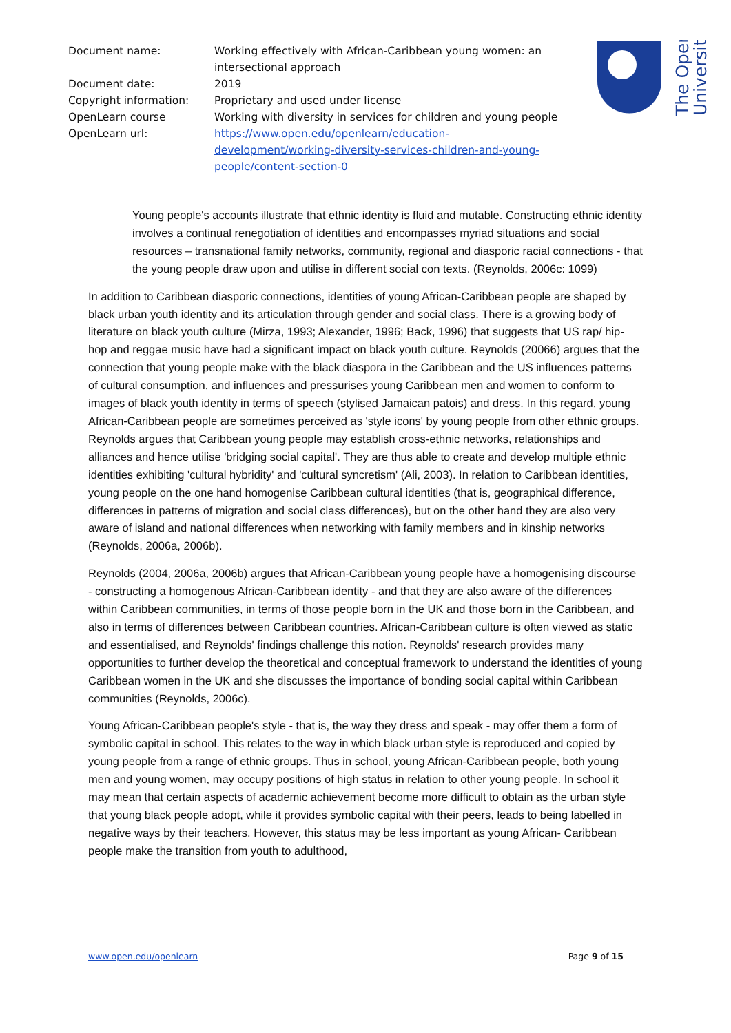| Document name: | Working effectively with African-Caribbean young women: an intersectional approach |
| Document date: | 2019 |
| Copyright information: | Proprietary and used under license |
| OpenLearn course | Working with diversity in services for children and young people |
| OpenLearn url: | https://www.open.edu/openlearn/education- development/working-diversity-services-children-and-young- people/content-section-0 |
The Open
University
Young people's accounts illustrate that ethnic identity is fluid and mutable. Constructing ethnic identity involves a continual renegotiation of identities and encompasses myriad situations and social resources – transnational family networks, community, regional and diasporic racial connections - that the young people draw upon and utilise in different social con texts. (Reynolds, 2006c: 1099)
In addition to Caribbean diasporic connections, identities of young African-Caribbean people are shaped by black urban youth identity and its articulation through gender and social class. There is a growing body of literature on black youth culture (Mirza, 1993; Alexander, 1996; Back, 1996) that suggests that US rap/ hip- hop and reggae music have had a significant impact on black youth culture. Reynolds (20066) argues that the connection that young people make with the black diaspora in the Caribbean and the US influences patterns of cultural consumption, and influences and pressurises young Caribbean men and women to conform to images of black youth identity in terms of speech (stylised Jamaican patois) and dress. In this regard, young African-Caribbean people are sometimes perceived as 'style icons' by young people from other ethnic groups. Reynolds argues that Caribbean young people may establish cross-ethnic networks, relationships and alliances and hence utilise 'bridging social capital'. They are thus able to create and develop multiple ethnic identities exhibiting 'cultural hybridity' and 'cultural syncretism' (Ali, 2003). In relation to Caribbean identities, young people on the one hand homogenise Caribbean cultural identities (that is, geographical difference, differences in patterns of migration and social class differences), but on the other hand they are also very aware of island and national differences when networking with family members and in kinship networks (Reynolds, 2006a, 2006b).
Reynolds (2004, 2006a, 2006b) argues that African-Caribbean young people have a homogenising discourse - constructing a homogenous African-Caribbean identity - and that they are also aware of the differences within Caribbean communities, in terms of those people born in the UK and those born in the Caribbean, and also in terms of differences between Caribbean countries. African-Caribbean culture is often viewed as static and essentialised, and Reynolds' findings challenge this notion. Reynolds' research provides many opportunities to further develop the theoretical and conceptual framework to understand the identities of young Caribbean women in the UK and she discusses the importance of bonding social capital within Caribbean communities (Reynolds, 2006c).
Young African-Caribbean people's style - that is, the way they dress and speak - may offer them a form of symbolic capital in school. This relates to the way in which black urban style is reproduced and copied by young people from a range of ethnic groups. Thus in school, young African-Caribbean people, both young men and young women, may occupy positions of high status in relation to other young people. In school it may mean that certain aspects of academic achievement become more difficult to obtain as the urban style that young black people adopt, while it provides symbolic capital with their peers, leads to being labelled in negative ways by their teachers. However, this status may be less important as young African- Caribbean people make the transition from youth to adulthood,
www.open.edu/openlearn Page 9 of 15